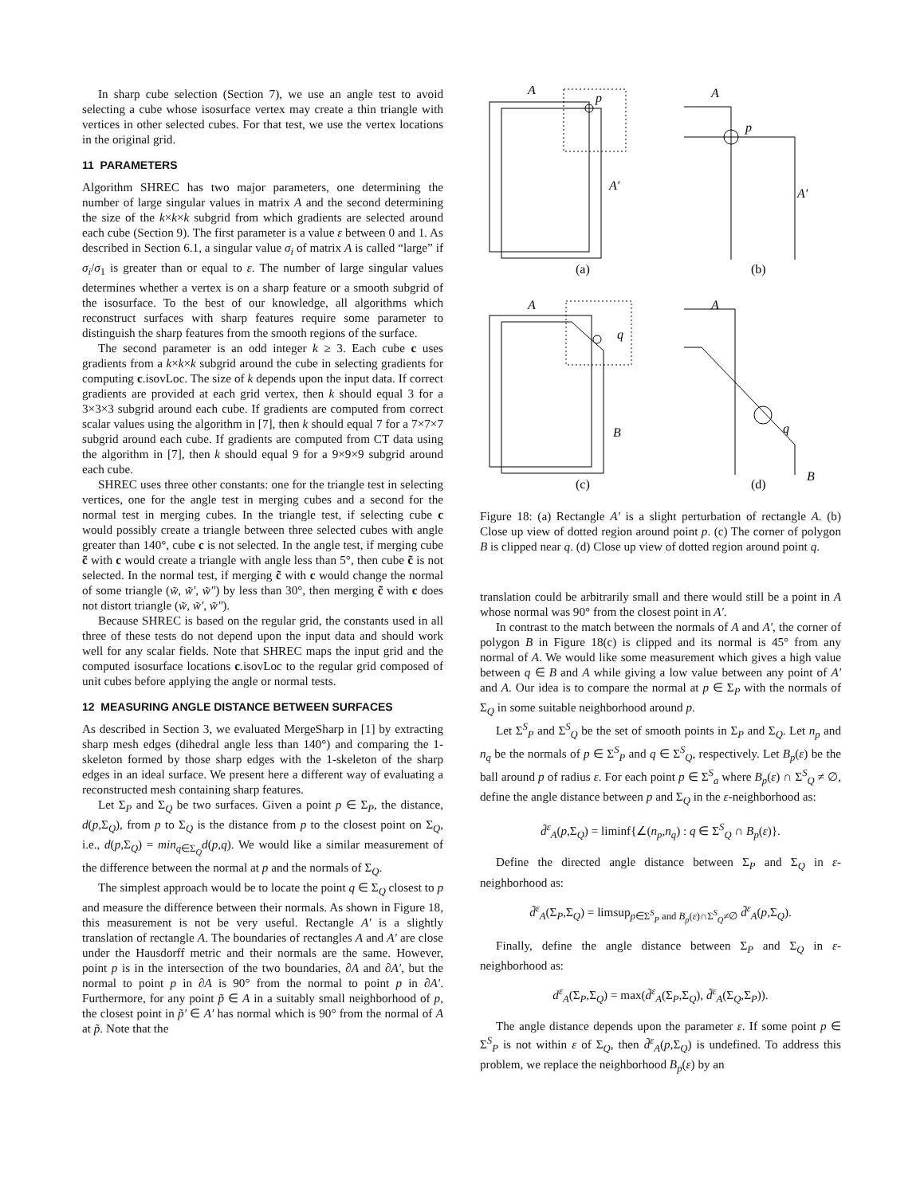In sharp cube selection (Section 7), we use an angle test to avoid selecting a cube whose isosurface vertex may create a thin triangle with vertices in other selected cubes. For that test, we use the vertex locations in the original grid.
11 PARAMETERS
Algorithm SHREC has two major parameters, one determining the number of large singular values in matrix A and the second determining the size of the k×k×k subgrid from which gradients are selected around each cube (Section 9). The first parameter is a value ε between 0 and 1. As described in Section 6.1, a singular value σ<sub>i</sub> of matrix A is called “large” if σ<sub>i</sub>/σ<sub>1</sub> is greater than or equal to ε. The number of large singular values determines whether a vertex is on a sharp feature or a smooth subgrid of the isosurface. To the best of our knowledge, all algorithms which reconstruct surfaces with sharp features require some parameter to distinguish the sharp features from the smooth regions of the surface.
The second parameter is an odd integer k ≥ 3. Each cube c uses gradients from a k×k×k subgrid around the cube in selecting gradients for computing c.isovLoc. The size of k depends upon the input data. If correct gradients are provided at each grid vertex, then k should equal 3 for a 3×3×3 subgrid around each cube. If gradients are computed from correct scalar values using the algorithm in [7], then k should equal 7 for a 7×7×7 subgrid around each cube. If gradients are computed from CT data using the algorithm in [7], then k should equal 9 for a 9×9×9 subgrid around each cube.
SHREC uses three other constants: one for the triangle test in selecting vertices, one for the angle test in merging cubes and a second for the normal test in merging cubes. In the triangle test, if selecting cube c would possibly create a triangle between three selected cubes with angle greater than 140°, cube c is not selected. In the angle test, if merging cube c̃ with c would create a triangle with angle less than 5°, then cube c̃ is not selected. In the normal test, if merging c̃ with c would change the normal of some triangle (w̃, w̃′, w̃″) by less than 30°, then merging c̃ with c does not distort triangle (w̃, w̃′, w̃″).
Because SHREC is based on the regular grid, the constants used in all three of these tests do not depend upon the input data and should work well for any scalar fields. Note that SHREC maps the input grid and the computed isosurface locations c.isovLoc to the regular grid composed of unit cubes before applying the angle or normal tests.
12 MEASURING ANGLE DISTANCE BETWEEN SURFACES
As described in Section 3, we evaluated MergeSharp in [1] by extracting sharp mesh edges (dihedral angle less than 140°) and comparing the 1-skeleton formed by those sharp edges with the 1-skeleton of the sharp edges in an ideal surface. We present here a different way of evaluating a reconstructed mesh containing sharp features.
Let Σ<sub>P</sub> and Σ<sub>Q</sub> be two surfaces. Given a point p ∈ Σ<sub>P</sub>, the distance, d(p,Σ<sub>Q</sub>), from p to Σ<sub>Q</sub> is the distance from p to the closest point on Σ<sub>Q</sub>, i.e., d(p,Σ<sub>Q</sub>) = min<sub>q∈Σ<sub>Q</sub></sub>d(p,q). We would like a similar measurement of the difference between the normal at p and the normals of Σ<sub>Q</sub>.
The simplest approach would be to locate the point q ∈ Σ<sub>Q</sub> closest to p and measure the difference between their normals. As shown in Figure 18, this measurement is not be very useful. Rectangle A′ is a slightly translation of rectangle A. The boundaries of rectangles A and A′ are close under the Hausdorff metric and their normals are the same. However, point p is in the intersection of the two boundaries, ∂A and ∂A′, but the normal to point p in ∂A is 90° from the normal to point p in ∂A′. Furthermore, for any point p̃ ∈ A in a suitably small neighborhood of p, the closest point in p̃′ ∈ A′ has normal which is 90° from the normal of A at p̃. Note that the
A
p
A′
A
p
A′
(a)
(b)
A
q
B
A
q
B
(c)
(d)
Figure 18: (a) Rectangle A′ is a slight perturbation of rectangle A. (b) Close up view of dotted region around point p. (c) The corner of polygon B is clipped near q. (d) Close up view of dotted region around point q.
translation could be arbitrarily small and there would still be a point in A whose normal was 90° from the closest point in A′.
In contrast to the match between the normals of A and A′, the corner of polygon B in Figure 18(c) is clipped and its normal is 45° from any normal of A. We would like some measurement which gives a high value between q ∈ B and A while giving a low value between any point of A′ and A. Our idea is to compare the normal at p ∈ Σ<sub>P</sub> with the normals of Σ<sub>Q</sub> in some suitable neighborhood around p.
Let Σ<sup>S</sup><sub>P</sub> and Σ<sup>S</sup><sub>Q</sub> be the set of smooth points in Σ<sub>P</sub> and Σ<sub>Q</sub>. Let n<sub>p</sub> and n<sub>q</sub> be the normals of p ∈ Σ<sup>S</sup><sub>P</sub> and q ∈ Σ<sup>S</sup><sub>Q</sub>, respectively. Let B<sub>p</sub>(ε) be the ball around p of radius ε. For each point p ∈ Σ<sup>S</sup><sub>a</sub> where B<sub>p</sub>(ε) ∩ Σ<sup>S</sup><sub>Q</sub> ≠ ∅, define the angle distance between p and Σ<sub>Q</sub> in the ε-neighborhood as:
d̃<sup>ε</sup><sub>A</sub>(p,Σ<sub>Q</sub>) = liminf{∠(n<sub>p</sub>,n<sub>q</sub>) : q ∈ Σ<sup>S</sup><sub>Q</sub> ∩ B<sub>p</sub>(ε)}.
Define the directed angle distance between Σ<sub>P</sub> and Σ<sub>Q</sub> in ε-neighborhood as:
d̃<sup>ε</sup><sub>A</sub>(Σ<sub>P</sub>,Σ<sub>Q</sub>) = limsup<sub>p∈Σ<sup>S</sup><sub>P</sub> and B<sub>p</sub>(ε)∩Σ<sup>S</sup><sub>Q</sub>≠∅</sub> d̃<sup>ε</sup><sub>A</sub>(p,Σ<sub>Q</sub>).
Finally, define the angle distance between Σ<sub>P</sub> and Σ<sub>Q</sub> in ε-neighborhood as:
d<sup>ε</sup><sub>A</sub>(Σ<sub>P</sub>,Σ<sub>Q</sub>) = max(d̃<sup>ε</sup><sub>A</sub>(Σ<sub>P</sub>,Σ<sub>Q</sub>), d̃<sup>ε</sup><sub>A</sub>(Σ<sub>Q</sub>,Σ<sub>P</sub>)).
The angle distance depends upon the parameter ε. If some point p ∈ Σ<sup>S</sup><sub>P</sub> is not within ε of Σ<sub>Q</sub>, then d̃<sup>ε</sup><sub>A</sub>(p,Σ<sub>Q</sub>) is undefined. To address this problem, we replace the neighborhood B<sub>p</sub>(ε) by an